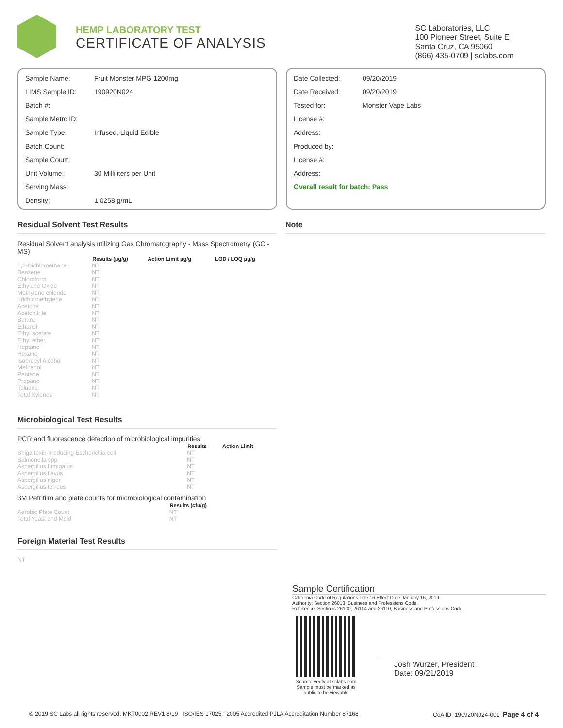HEMP LABORATORY TEST
CERTIFICATE OF ANALYSIS
SC Laboratories, LLC
100 Pioneer Street, Suite E
Santa Cruz, CA 95060
(866) 435-0709 | sclabs.com
| Sample Name: | Fruit Monster MPG 1200mg |
| LIMS Sample ID: | 190920N024 |
| Batch #: | |
| Sample Metrc ID: | |
| Sample Type: | Infused, Liquid Edible |
| Batch Count: | |
| Sample Count: | |
| Unit Volume: | 30 Milliliters per Unit |
| Serving Mass: | |
| Density: | 1.0258 g/mL |
| Date Collected: | 09/20/2019 |
| Date Received: | 09/20/2019 |
| Tested for: | Monster Vape Labs |
| License #: | |
| Address: | |
| Produced by: | |
| License #: | |
| Address: | |
| Overall result for batch: Pass | |
Residual Solvent Test Results
Residual Solvent analysis utilizing Gas Chromatography - Mass Spectrometry (GC - MS)
| | Results (μg/g) | Action Limit μg/g | LOD / LOQ μg/g |
| --- | --- | --- | --- |
| 1,2-Dichloroethane | NT | | |
| Benzene | NT | | |
| Chloroform | NT | | |
| Ethylene Oxide | NT | | |
| Methylene chloride | NT | | |
| Trichloroethylene | NT | | |
| Acetone | NT | | |
| Acetonitrile | NT | | |
| Butane | NT | | |
| Ethanol | NT | | |
| Ethyl acetate | NT | | |
| Ethyl ether | NT | | |
| Heptane | NT | | |
| Hexane | NT | | |
| Isopropyl Alcohol | NT | | |
| Methanol | NT | | |
| Pentane | NT | | |
| Propane | NT | | |
| Toluene | NT | | |
| Total Xylenes | NT | | |
Microbiological Test Results
PCR and fluorescence detection of microbiological impurities
| | Results | Action Limit |
| --- | --- | --- |
| Shiga toxin-producing Escherichia coli | NT | |
| Salmonella spp. | NT | |
| Aspergillus fumigatus | NT | |
| Aspergillus flavus | NT | |
| Aspergillus niger | NT | |
| Aspergillus terreus | NT | |
3M Petrifilm and plate counts for microbiological contamination
| | Results (cfu/g) |
| --- | --- |
| Aerobic Plate Count | NT |
| Total Yeast and Mold | NT |
Foreign Material Test Results
NT
Note
Sample Certification
California Code of Regulations Title 16 Effect Date January 16, 2019
Authority: Section 26013, Business and Professions Code.
Reference: Sections 26100, 26104 and 26110, Business and Professions Code.
Scan to verify at sclabs.com
Sample must be marked as public to be viewable
Josh Wurzer, President
Date: 09/21/2019
© 2019 SC Labs all rights reserved. MKT0002 REV1 8/19 ISO/IES 17025 : 2005 Accredited PJLA Accreditation Number 87168 CoA ID: 190920N024-001 Page 4 of 4